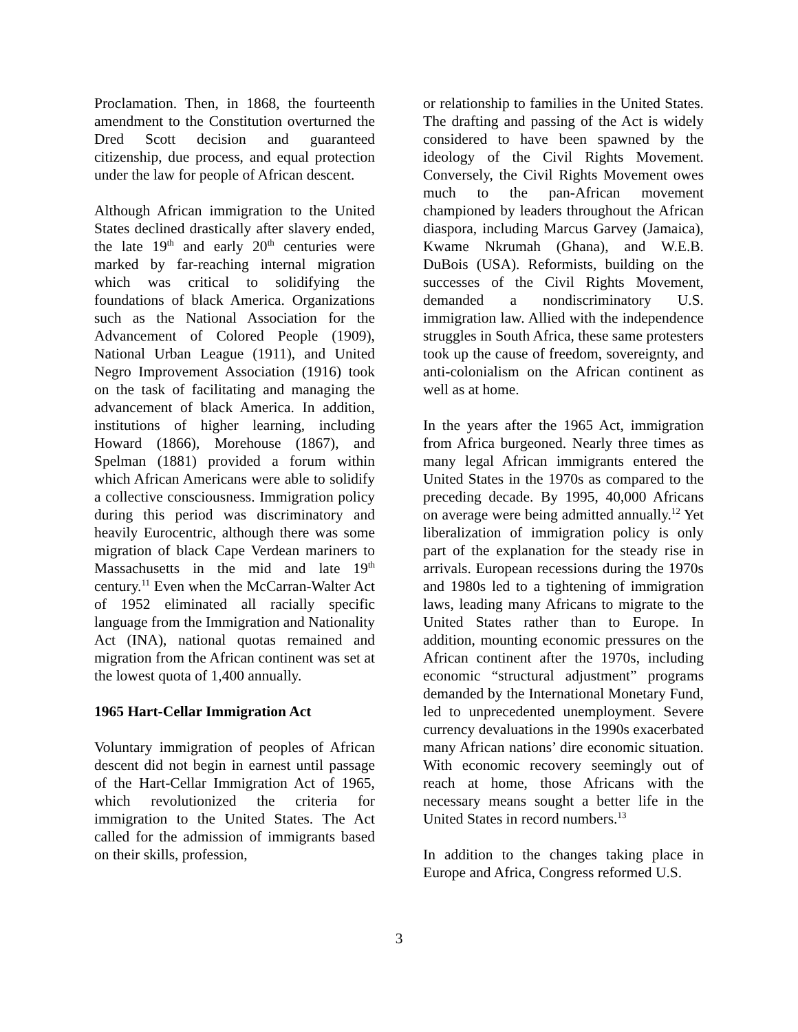Proclamation. Then, in 1868, the fourteenth amendment to the Constitution overturned the Dred Scott decision and guaranteed citizenship, due process, and equal protection under the law for people of African descent.
Although African immigration to the United States declined drastically after slavery ended, the late 19<sup>th</sup> and early 20<sup>th</sup> centuries were marked by far-reaching internal migration which was critical to solidifying the foundations of black America. Organizations such as the National Association for the Advancement of Colored People (1909), National Urban League (1911), and United Negro Improvement Association (1916) took on the task of facilitating and managing the advancement of black America. In addition, institutions of higher learning, including Howard (1866), Morehouse (1867), and Spelman (1881) provided a forum within which African Americans were able to solidify a collective consciousness. Immigration policy during this period was discriminatory and heavily Eurocentric, although there was some migration of black Cape Verdean mariners to Massachusetts in the mid and late 19<sup>th</sup> century.<sup>11</sup> Even when the McCarran-Walter Act of 1952 eliminated all racially specific language from the Immigration and Nationality Act (INA), national quotas remained and migration from the African continent was set at the lowest quota of 1,400 annually.
1965 Hart-Cellar Immigration Act
Voluntary immigration of peoples of African descent did not begin in earnest until passage of the Hart-Cellar Immigration Act of 1965, which revolutionized the criteria for immigration to the United States. The Act called for the admission of immigrants based on their skills, profession,
or relationship to families in the United States. The drafting and passing of the Act is widely considered to have been spawned by the ideology of the Civil Rights Movement. Conversely, the Civil Rights Movement owes much to the pan-African movement championed by leaders throughout the African diaspora, including Marcus Garvey (Jamaica), Kwame Nkrumah (Ghana), and W.E.B. DuBois (USA). Reformists, building on the successes of the Civil Rights Movement, demanded a nondiscriminatory U.S. immigration law. Allied with the independence struggles in South Africa, these same protesters took up the cause of freedom, sovereignty, and anti-colonialism on the African continent as well as at home.
In the years after the 1965 Act, immigration from Africa burgeoned. Nearly three times as many legal African immigrants entered the United States in the 1970s as compared to the preceding decade. By 1995, 40,000 Africans on average were being admitted annually.<sup>12</sup> Yet liberalization of immigration policy is only part of the explanation for the steady rise in arrivals. European recessions during the 1970s and 1980s led to a tightening of immigration laws, leading many Africans to migrate to the United States rather than to Europe. In addition, mounting economic pressures on the African continent after the 1970s, including economic “structural adjustment” programs demanded by the International Monetary Fund, led to unprecedented unemployment. Severe currency devaluations in the 1990s exacerbated many African nations’ dire economic situation. With economic recovery seemingly out of reach at home, those Africans with the necessary means sought a better life in the United States in record numbers.<sup>13</sup>
In addition to the changes taking place in Europe and Africa, Congress reformed U.S.
3